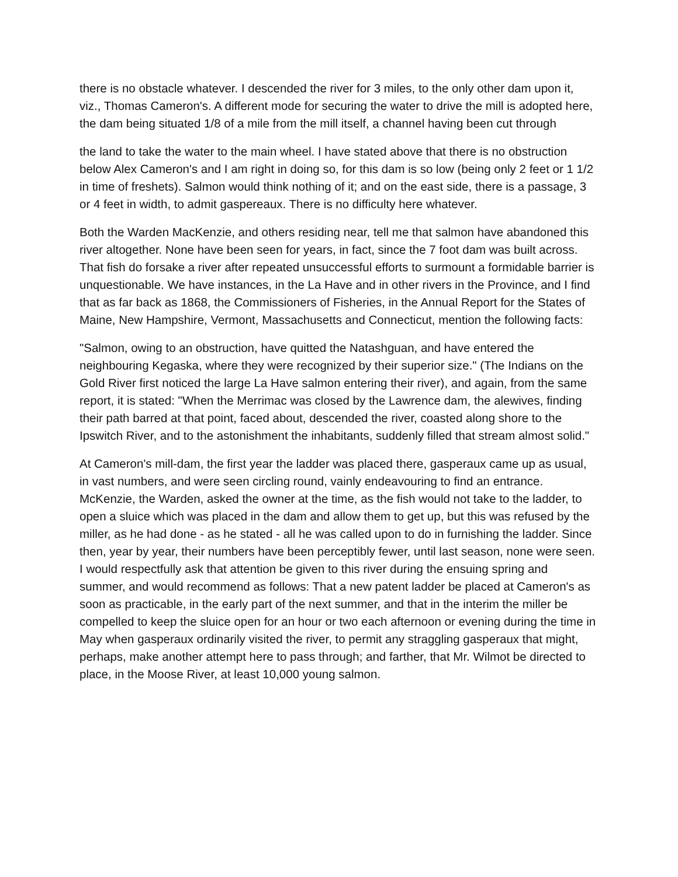there is no obstacle whatever. I descended the river for 3 miles, to the only other dam upon it, viz., Thomas Cameron's. A different mode for securing the water to drive the mill is adopted here, the dam being situated 1/8 of a mile from the mill itself, a channel having been cut through
the land to take the water to the main wheel. I have stated above that there is no obstruction below Alex Cameron's and I am right in doing so, for this dam is so low (being only 2 feet or 1 1/2 in time of freshets). Salmon would think nothing of it; and on the east side, there is a passage, 3 or 4 feet in width, to admit gaspereaux. There is no difficulty here whatever.
Both the Warden MacKenzie, and others residing near, tell me that salmon have abandoned this river altogether. None have been seen for years, in fact, since the 7 foot dam was built across. That fish do forsake a river after repeated unsuccessful efforts to surmount a formidable barrier is unquestionable. We have instances, in the La Have and in other rivers in the Province, and I find that as far back as 1868, the Commissioners of Fisheries, in the Annual Report for the States of Maine, New Hampshire, Vermont, Massachusetts and Connecticut, mention the following facts:
"Salmon, owing to an obstruction, have quitted the Natashguan, and have entered the neighbouring Kegaska, where they were recognized by their superior size." (The Indians on the Gold River first noticed the large La Have salmon entering their river), and again, from the same report, it is stated: "When the Merrimac was closed by the Lawrence dam, the alewives, finding their path barred at that point, faced about, descended the river, coasted along shore to the Ipswitch River, and to the astonishment the inhabitants, suddenly filled that stream almost solid."
At Cameron's mill-dam, the first year the ladder was placed there, gasperaux came up as usual, in vast numbers, and were seen circling round, vainly endeavouring to find an entrance. McKenzie, the Warden, asked the owner at the time, as the fish would not take to the ladder, to open a sluice which was placed in the dam and allow them to get up, but this was refused by the miller, as he had done - as he stated - all he was called upon to do in furnishing the ladder. Since then, year by year, their numbers have been perceptibly fewer, until last season, none were seen. I would respectfully ask that attention be given to this river during the ensuing spring and summer, and would recommend as follows: That a new patent ladder be placed at Cameron's as soon as practicable, in the early part of the next summer, and that in the interim the miller be compelled to keep the sluice open for an hour or two each afternoon or evening during the time in May when gasperaux ordinarily visited the river, to permit any straggling gasperaux that might, perhaps, make another attempt here to pass through; and farther, that Mr. Wilmot be directed to place, in the Moose River, at least 10,000 young salmon.